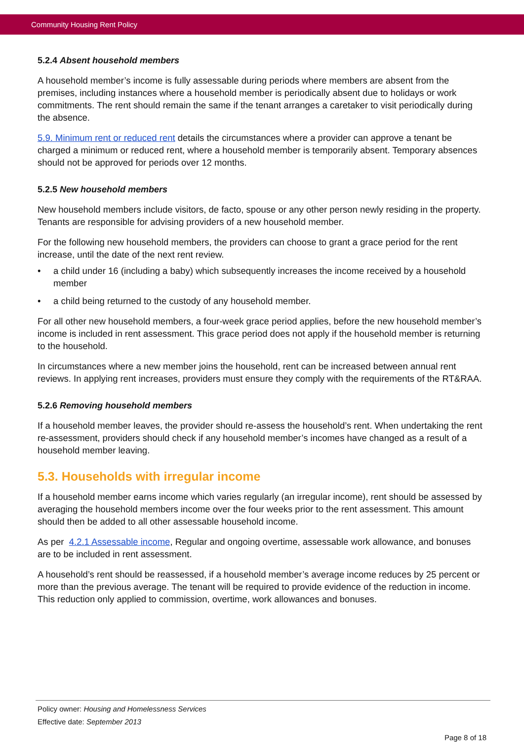Community Housing Rent Policy
5.2.4 Absent household members
A household member’s income is fully assessable during periods where members are absent from the premises, including instances where a household member is periodically absent due to holidays or work commitments. The rent should remain the same if the tenant arranges a caretaker to visit periodically during the absence.
5.9. Minimum rent or reduced rent details the circumstances where a provider can approve a tenant be charged a minimum or reduced rent, where a household member is temporarily absent. Temporary absences should not be approved for periods over 12 months.
5.2.5 New household members
New household members include visitors, de facto, spouse or any other person newly residing in the property. Tenants are responsible for advising providers of a new household member.
For the following new household members, the providers can choose to grant a grace period for the rent increase, until the date of the next rent review.
• a child under 16 (including a baby) which subsequently increases the income received by a household member
• a child being returned to the custody of any household member.
For all other new household members, a four-week grace period applies, before the new household member’s income is included in rent assessment. This grace period does not apply if the household member is returning to the household.
In circumstances where a new member joins the household, rent can be increased between annual rent reviews. In applying rent increases, providers must ensure they comply with the requirements of the RT&RAA.
5.2.6 Removing household members
If a household member leaves, the provider should re-assess the household’s rent. When undertaking the rent re-assessment, providers should check if any household member’s incomes have changed as a result of a household member leaving.
5.3. Households with irregular income
If a household member earns income which varies regularly (an irregular income), rent should be assessed by averaging the household members income over the four weeks prior to the rent assessment. This amount should then be added to all other assessable household income.
As per 4.2.1 Assessable income, Regular and ongoing overtime, assessable work allowance, and bonuses are to be included in rent assessment.
A household’s rent should be reassessed, if a household member’s average income reduces by 25 percent or more than the previous average. The tenant will be required to provide evidence of the reduction in income. This reduction only applied to commission, overtime, work allowances and bonuses.
Policy owner: Housing and Homelessness Services
Effective date: September 2013
Page 8 of 18